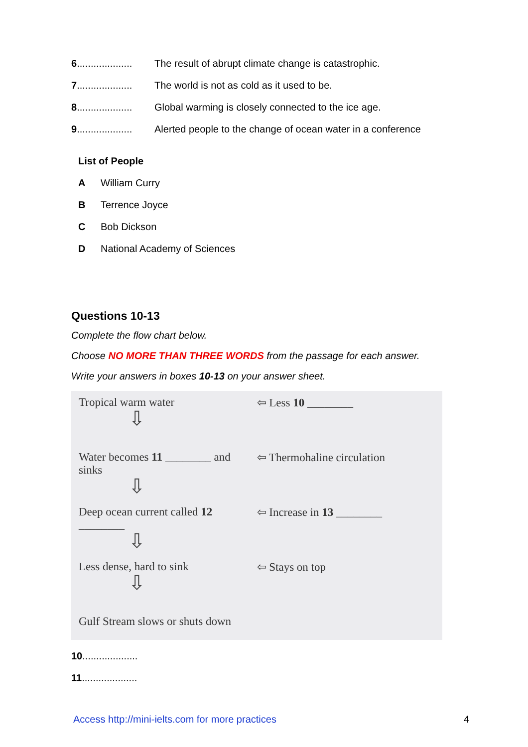6.................... The result of abrupt climate change is catastrophic.
7.................... The world is not as cold as it used to be.
8.................... Global warming is closely connected to the ice age.
9.................... Alerted people to the change of ocean water in a conference
List of People
A William Curry
B Terrence Joyce
C Bob Dickson
D National Academy of Sciences
Questions 10-13
Complete the flow chart below.
Choose NO MORE THAN THREE WORDS from the passage for each answer.
Write your answers in boxes 10-13 on your answer sheet.
Tropical warm water
⇩
⇦ Less 10 ________
Water becomes 11 ________ and sinks
⇩
⇦ Thermohaline circulation
Deep ocean current called 12 ________
⇩
⇦ Increase in 13 ________
Less dense, hard to sink
⇩
⇦ Stays on top
Gulf Stream slows or shuts down
10....................
11....................
Access http://mini-ielts.com for more practices 4